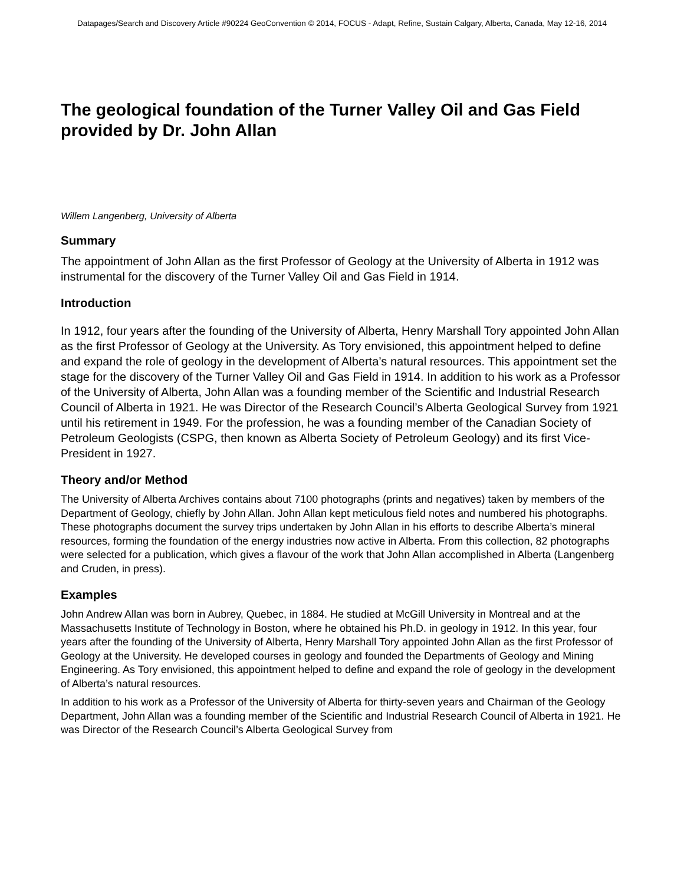Datapages/Search and Discovery Article #90224 GeoConvention © 2014, FOCUS - Adapt, Refine, Sustain Calgary, Alberta, Canada, May 12-16, 2014
The geological foundation of the Turner Valley Oil and Gas Field provided by Dr. John Allan
Willem Langenberg, University of Alberta
Summary
The appointment of John Allan as the first Professor of Geology at the University of Alberta in 1912 was instrumental for the discovery of the Turner Valley Oil and Gas Field in 1914.
Introduction
In 1912, four years after the founding of the University of Alberta, Henry Marshall Tory appointed John Allan as the first Professor of Geology at the University. As Tory envisioned, this appointment helped to define and expand the role of geology in the development of Alberta’s natural resources. This appointment set the stage for the discovery of the Turner Valley Oil and Gas Field in 1914. In addition to his work as a Professor of the University of Alberta, John Allan was a founding member of the Scientific and Industrial Research Council of Alberta in 1921. He was Director of the Research Council’s Alberta Geological Survey from 1921 until his retirement in 1949. For the profession, he was a founding member of the Canadian Society of Petroleum Geologists (CSPG, then known as Alberta Society of Petroleum Geology) and its first Vice-President in 1927.
Theory and/or Method
The University of Alberta Archives contains about 7100 photographs (prints and negatives) taken by members of the Department of Geology, chiefly by John Allan. John Allan kept meticulous field notes and numbered his photographs. These photographs document the survey trips undertaken by John Allan in his efforts to describe Alberta’s mineral resources, forming the foundation of the energy industries now active in Alberta. From this collection, 82 photographs were selected for a publication, which gives a flavour of the work that John Allan accomplished in Alberta (Langenberg and Cruden, in press).
Examples
John Andrew Allan was born in Aubrey, Quebec, in 1884. He studied at McGill University in Montreal and at the Massachusetts Institute of Technology in Boston, where he obtained his Ph.D. in geology in 1912. In this year, four years after the founding of the University of Alberta, Henry Marshall Tory appointed John Allan as the first Professor of Geology at the University. He developed courses in geology and founded the Departments of Geology and Mining Engineering. As Tory envisioned, this appointment helped to define and expand the role of geology in the development of Alberta’s natural resources.
In addition to his work as a Professor of the University of Alberta for thirty-seven years and Chairman of the Geology Department, John Allan was a founding member of the Scientific and Industrial Research Council of Alberta in 1921. He was Director of the Research Council’s Alberta Geological Survey from